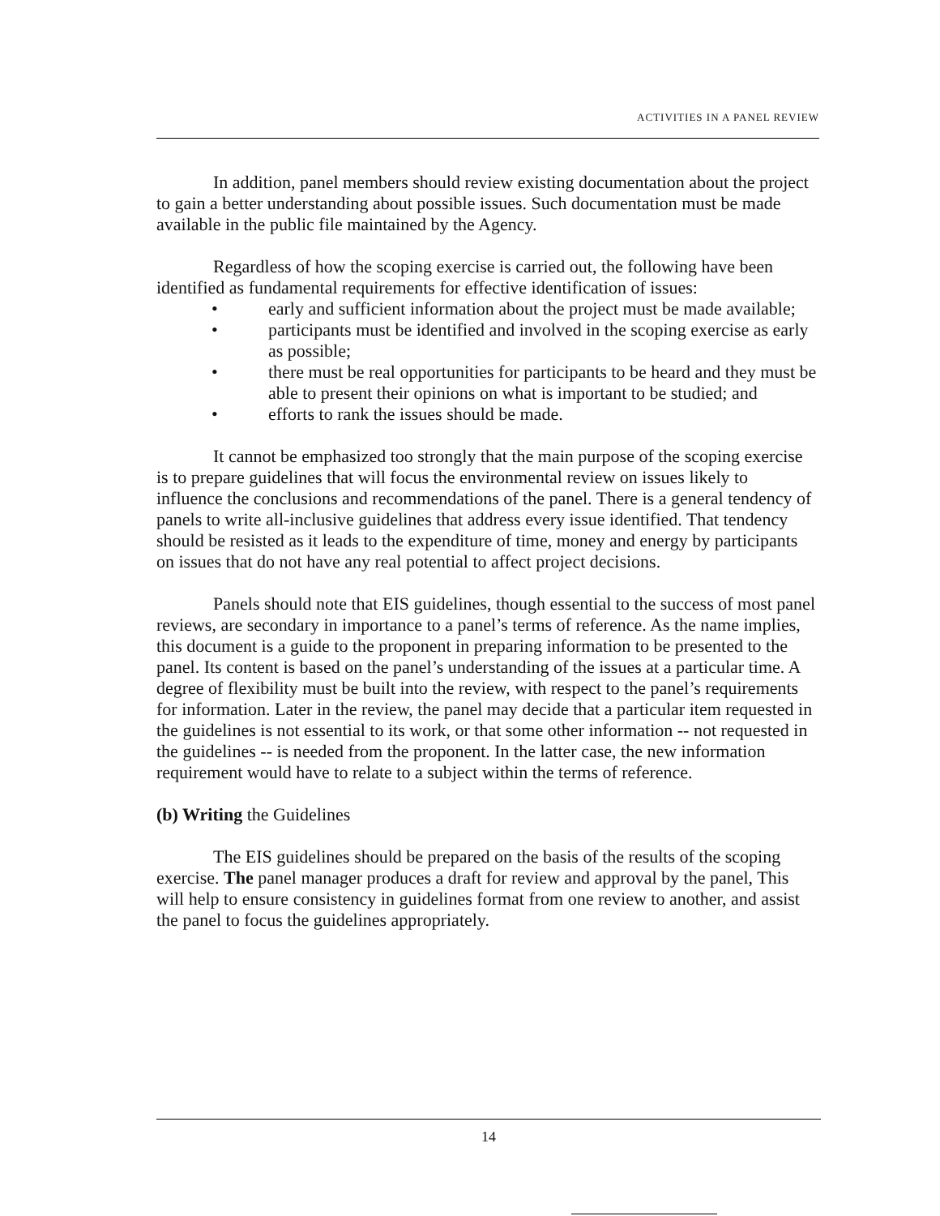ACTIVITIES IN A PANEL REVIEW
In addition, panel members should review existing documentation about the project to gain a better understanding about possible issues. Such documentation must be made available in the public file maintained by the Agency.
Regardless of how the scoping exercise is carried out, the following have been identified as fundamental requirements for effective identification of issues:
• early and sufficient information about the project must be made available;
• participants must be identified and involved in the scoping exercise as early as possible;
• there must be real opportunities for participants to be heard and they must be able to present their opinions on what is important to be studied; and
• efforts to rank the issues should be made.
It cannot be emphasized too strongly that the main purpose of the scoping exercise is to prepare guidelines that will focus the environmental review on issues likely to influence the conclusions and recommendations of the panel. There is a general tendency of panels to write all-inclusive guidelines that address every issue identified. That tendency should be resisted as it leads to the expenditure of time, money and energy by participants on issues that do not have any real potential to affect project decisions.
Panels should note that EIS guidelines, though essential to the success of most panel reviews, are secondary in importance to a panel’s terms of reference. As the name implies, this document is a guide to the proponent in preparing information to be presented to the panel. Its content is based on the panel’s understanding of the issues at a particular time. A degree of flexibility must be built into the review, with respect to the panel’s requirements for information. Later in the review, the panel may decide that a particular item requested in the guidelines is not essential to its work, or that some other information -- not requested in the guidelines -- is needed from the proponent. In the latter case, the new information requirement would have to relate to a subject within the terms of reference.
(b) Writing the Guidelines
The EIS guidelines should be prepared on the basis of the results of the scoping exercise. The panel manager produces a draft for review and approval by the panel, This will help to ensure consistency in guidelines format from one review to another, and assist the panel to focus the guidelines appropriately.
14